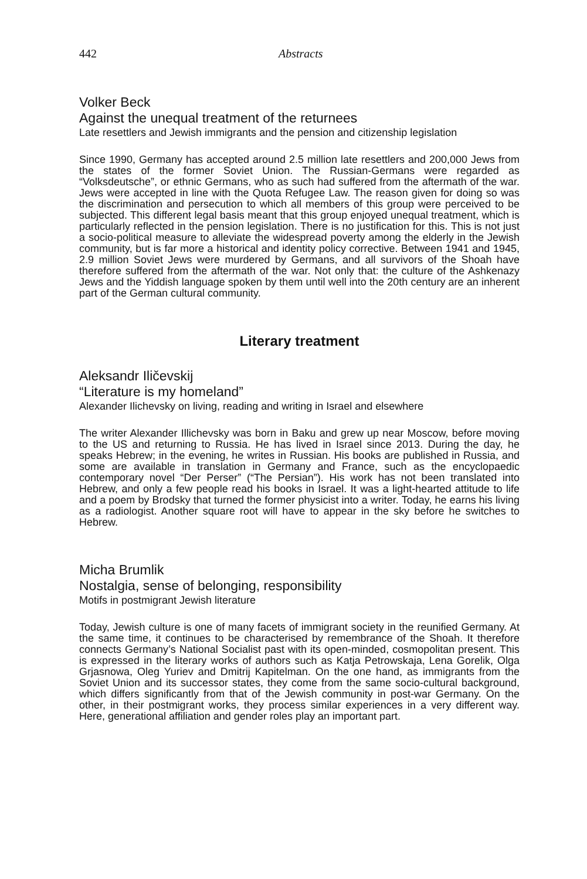442 Abstracts
Volker Beck
Against the unequal treatment of the returnees
Late resettlers and Jewish immigrants and the pension and citizenship legislation
Since 1990, Germany has accepted around 2.5 million late resettlers and 200,000 Jews from the states of the former Soviet Union. The Russian-Germans were regarded as “Volksdeutsche”, or ethnic Germans, who as such had suffered from the aftermath of the war. Jews were accepted in line with the Quota Refugee Law. The reason given for doing so was the discrimination and persecution to which all members of this group were perceived to be subjected. This different legal basis meant that this group enjoyed unequal treatment, which is particularly reflected in the pension legislation. There is no justification for this. This is not just a socio-political measure to alleviate the widespread poverty among the elderly in the Jewish community, but is far more a historical and identity policy corrective. Between 1941 and 1945, 2.9 million Soviet Jews were murdered by Germans, and all survivors of the Shoah have therefore suffered from the aftermath of the war. Not only that: the culture of the Ashkenazy Jews and the Yiddish language spoken by them until well into the 20th century are an inherent part of the German cultural community.
Literary treatment
Aleksandr Iličevskij
“Literature is my homeland”
Alexander Ilichevsky on living, reading and writing in Israel and elsewhere
The writer Alexander Illichevsky was born in Baku and grew up near Moscow, before moving to the US and returning to Russia. He has lived in Israel since 2013. During the day, he speaks Hebrew; in the evening, he writes in Russian. His books are published in Russia, and some are available in translation in Germany and France, such as the encyclopaedic contemporary novel “Der Perser” (“The Persian”). His work has not been translated into Hebrew, and only a few people read his books in Israel. It was a light-hearted attitude to life and a poem by Brodsky that turned the former physicist into a writer. Today, he earns his living as a radiologist. Another square root will have to appear in the sky before he switches to Hebrew.
Micha Brumlik
Nostalgia, sense of belonging, responsibility
Motifs in postmigrant Jewish literature
Today, Jewish culture is one of many facets of immigrant society in the reunified Germany. At the same time, it continues to be characterised by remembrance of the Shoah. It therefore connects Germany’s National Socialist past with its open-minded, cosmopolitan present. This is expressed in the literary works of authors such as Katja Petrowskaja, Lena Gorelik, Olga Grjasnowa, Oleg Yuriev and Dmitrij Kapitelman. On the one hand, as immigrants from the Soviet Union and its successor states, they come from the same socio-cultural background, which differs significantly from that of the Jewish community in post-war Germany. On the other, in their postmigrant works, they process similar experiences in a very different way. Here, generational affiliation and gender roles play an important part.